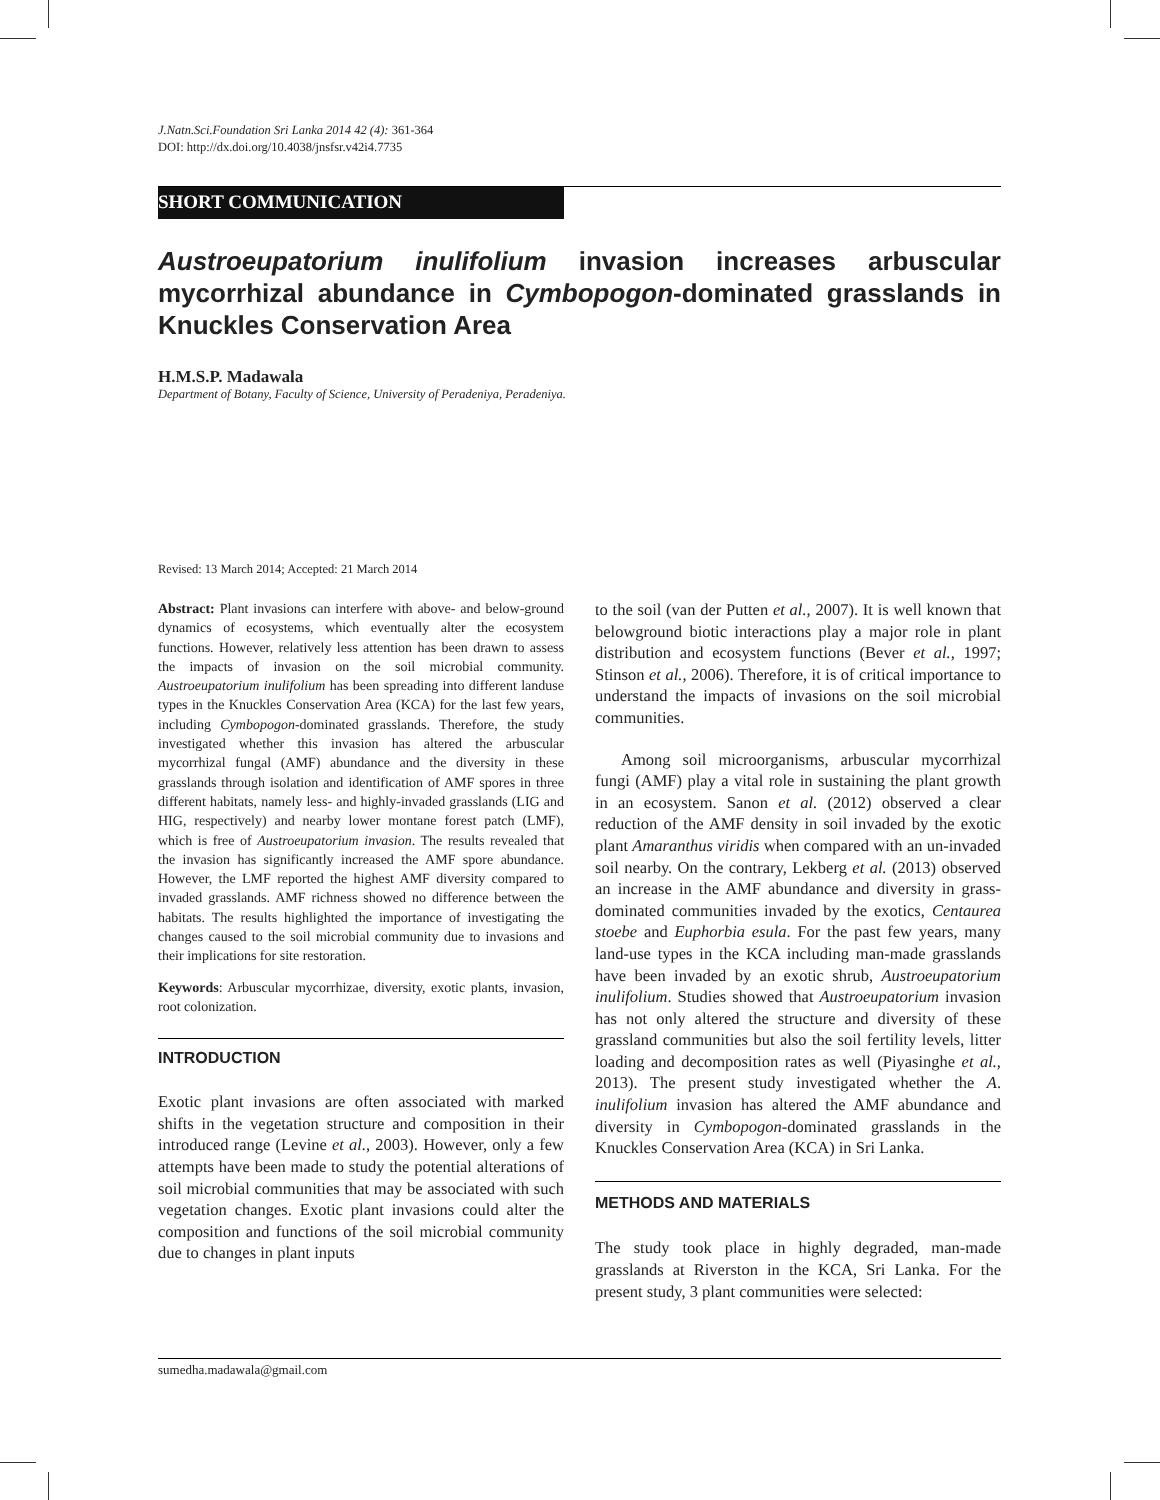J.Natn.Sci.Foundation Sri Lanka 2014 42 (4): 361-364
DOI: http://dx.doi.org/10.4038/jnsfsr.v42i4.7735
SHORT COMMUNICATION
Austroeupatorium inulifolium invasion increases arbuscular mycorrhizal abundance in Cymbopogon-dominated grasslands in Knuckles Conservation Area
H.M.S.P. Madawala
Department of Botany, Faculty of Science, University of Peradeniya, Peradeniya.
Revised: 13 March 2014; Accepted: 21 March 2014
Abstract: Plant invasions can interfere with above- and below-ground dynamics of ecosystems, which eventually alter the ecosystem functions. However, relatively less attention has been drawn to assess the impacts of invasion on the soil microbial community. Austroeupatorium inulifolium has been spreading into different landuse types in the Knuckles Conservation Area (KCA) for the last few years, including Cymbopogon-dominated grasslands. Therefore, the study investigated whether this invasion has altered the arbuscular mycorrhizal fungal (AMF) abundance and the diversity in these grasslands through isolation and identification of AMF spores in three different habitats, namely less- and highly-invaded grasslands (LIG and HIG, respectively) and nearby lower montane forest patch (LMF), which is free of Austroeupatorium invasion. The results revealed that the invasion has significantly increased the AMF spore abundance. However, the LMF reported the highest AMF diversity compared to invaded grasslands. AMF richness showed no difference between the habitats. The results highlighted the importance of investigating the changes caused to the soil microbial community due to invasions and their implications for site restoration.
Keywords: Arbuscular mycorrhizae, diversity, exotic plants, invasion, root colonization.
INTRODUCTION
Exotic plant invasions are often associated with marked shifts in the vegetation structure and composition in their introduced range (Levine et al., 2003). However, only a few attempts have been made to study the potential alterations of soil microbial communities that may be associated with such vegetation changes. Exotic plant invasions could alter the composition and functions of the soil microbial community due to changes in plant inputs
to the soil (van der Putten et al., 2007). It is well known that belowground biotic interactions play a major role in plant distribution and ecosystem functions (Bever et al., 1997; Stinson et al., 2006). Therefore, it is of critical importance to understand the impacts of invasions on the soil microbial communities.
Among soil microorganisms, arbuscular mycorrhizal fungi (AMF) play a vital role in sustaining the plant growth in an ecosystem. Sanon et al. (2012) observed a clear reduction of the AMF density in soil invaded by the exotic plant Amaranthus viridis when compared with an un-invaded soil nearby. On the contrary, Lekberg et al. (2013) observed an increase in the AMF abundance and diversity in grass-dominated communities invaded by the exotics, Centaurea stoebe and Euphorbia esula. For the past few years, many land-use types in the KCA including man-made grasslands have been invaded by an exotic shrub, Austroeupatorium inulifolium. Studies showed that Austroeupatorium invasion has not only altered the structure and diversity of these grassland communities but also the soil fertility levels, litter loading and decomposition rates as well (Piyasinghe et al., 2013). The present study investigated whether the A. inulifolium invasion has altered the AMF abundance and diversity in Cymbopogon-dominated grasslands in the Knuckles Conservation Area (KCA) in Sri Lanka.
METHODS AND MATERIALS
The study took place in highly degraded, man-made grasslands at Riverston in the KCA, Sri Lanka. For the present study, 3 plant communities were selected:
sumedha.madawala@gmail.com